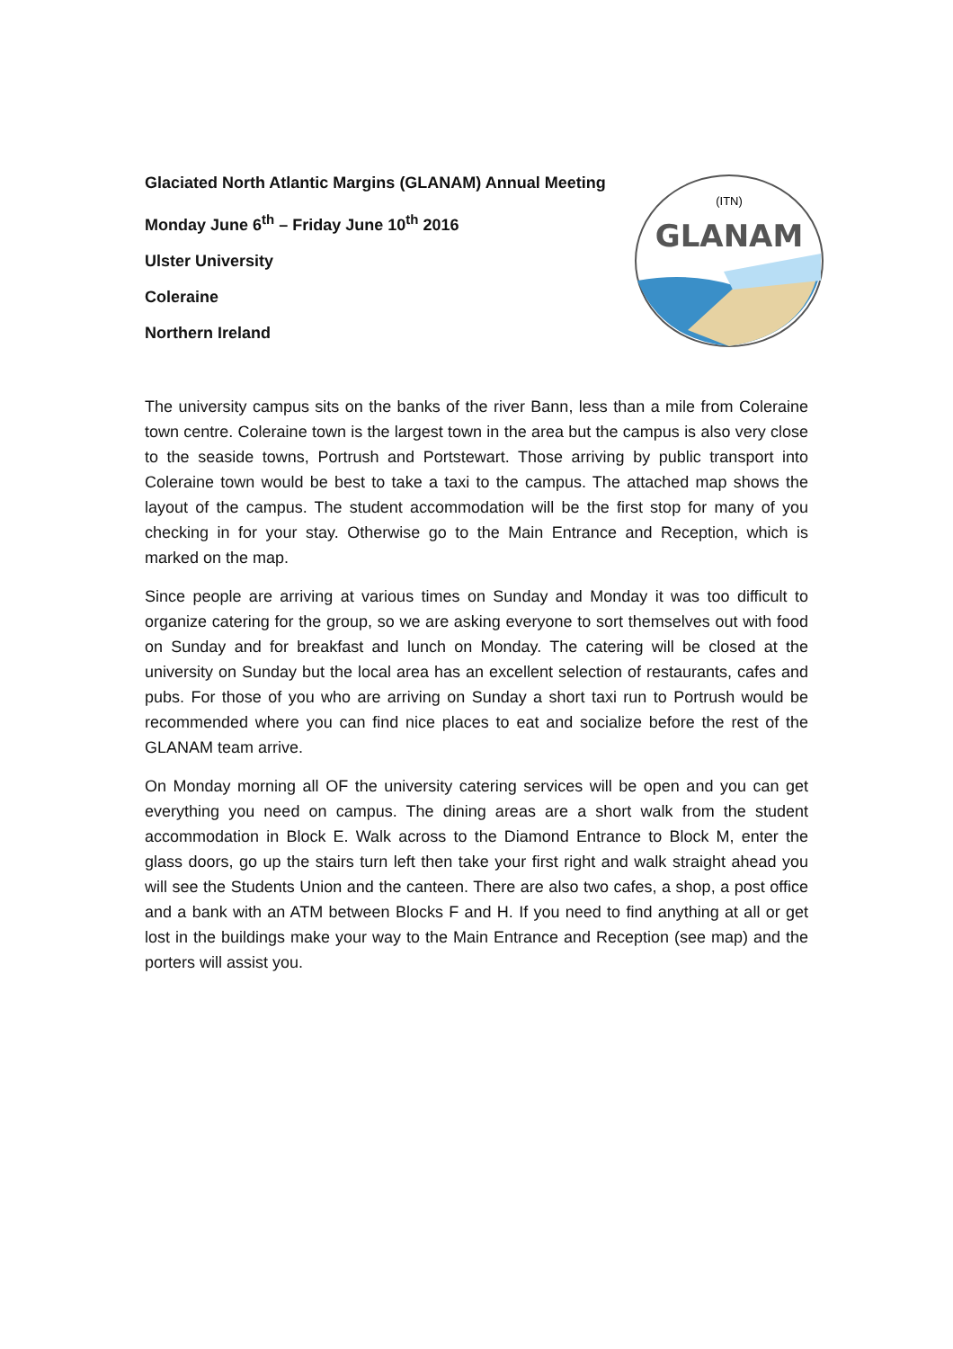Glaciated North Atlantic Margins (GLANAM) Annual Meeting
Monday June 6<sup>th</sup> – Friday June 10<sup>th</sup> 2016
Ulster University
Coleraine
Northern Ireland
(ITN)
GLANAM
The university campus sits on the banks of the river Bann, less than a mile from Coleraine town centre. Coleraine town is the largest town in the area but the campus is also very close to the seaside towns, Portrush and Portstewart. Those arriving by public transport into Coleraine town would be best to take a taxi to the campus. The attached map shows the layout of the campus. The student accommodation will be the first stop for many of you checking in for your stay. Otherwise go to the Main Entrance and Reception, which is marked on the map.
Since people are arriving at various times on Sunday and Monday it was too difficult to organize catering for the group, so we are asking everyone to sort themselves out with food on Sunday and for breakfast and lunch on Monday. The catering will be closed at the university on Sunday but the local area has an excellent selection of restaurants, cafes and pubs. For those of you who are arriving on Sunday a short taxi run to Portrush would be recommended where you can find nice places to eat and socialize before the rest of the GLANAM team arrive.
On Monday morning all OF the university catering services will be open and you can get everything you need on campus. The dining areas are a short walk from the student accommodation in Block E. Walk across to the Diamond Entrance to Block M, enter the glass doors, go up the stairs turn left then take your first right and walk straight ahead you will see the Students Union and the canteen. There are also two cafes, a shop, a post office and a bank with an ATM between Blocks F and H. If you need to find anything at all or get lost in the buildings make your way to the Main Entrance and Reception (see map) and the porters will assist you.